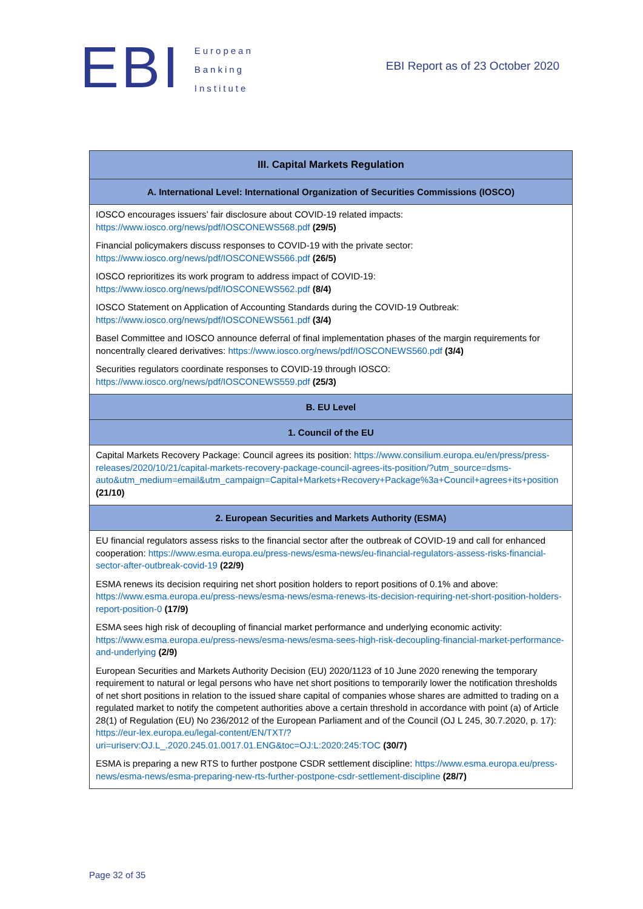EBI
European
Banking
Institute
EBI Report as of 23 October 2020
| III. Capital Markets Regulation |
| --- |
| A. International Level: International Organization of Securities Commissions (IOSCO) |
| IOSCO encourages issuers’ fair disclosure about COVID-19 related impacts: https://www.iosco.org/news/pdf/IOSCONEWS568.pdf (29/5) Financial policymakers discuss responses to COVID-19 with the private sector: https://www.iosco.org/news/pdf/IOSCONEWS566.pdf (26/5) IOSCO reprioritizes its work program to address impact of COVID-19: https://www.iosco.org/news/pdf/IOSCONEWS562.pdf (8/4) IOSCO Statement on Application of Accounting Standards during the COVID-19 Outbreak: https://www.iosco.org/news/pdf/IOSCONEWS561.pdf (3/4) Basel Committee and IOSCO announce deferral of final implementation phases of the margin requirements for noncentrally cleared derivatives: https://www.iosco.org/news/pdf/IOSCONEWS560.pdf (3/4) Securities regulators coordinate responses to COVID-19 through IOSCO: https://www.iosco.org/news/pdf/IOSCONEWS559.pdf (25/3) |
| B. EU Level |
| 1. Council of the EU |
| Capital Markets Recovery Package: Council agrees its position: https://www.consilium.europa.eu/en/press/press-releases/2020/10/21/capital-markets-recovery-package-council-agrees-its-position/?utm_source=dsms-auto&utm_medium=email&utm_campaign=Capital+Markets+Recovery+Package%3a+Council+agrees+its+position (21/10) |
| 2. European Securities and Markets Authority (ESMA) |
| EU financial regulators assess risks to the financial sector after the outbreak of COVID-19 and call for enhanced cooperation: https://www.esma.europa.eu/press-news/esma-news/eu-financial-regulators-assess-risks-financial-sector-after-outbreak-covid-19 (22/9) ESMA renews its decision requiring net short position holders to report positions of 0.1% and above: https://www.esma.europa.eu/press-news/esma-news/esma-renews-its-decision-requiring-net-short-position-holders-report-position-0 (17/9) ESMA sees high risk of decoupling of financial market performance and underlying economic activity: https://www.esma.europa.eu/press-news/esma-news/esma-sees-high-risk-decoupling-financial-market-performance-and-underlying (2/9) European Securities and Markets Authority Decision (EU) 2020/1123 of 10 June 2020 renewing the temporary requirement to natural or legal persons who have net short positions to temporarily lower the notification thresholds of net short positions in relation to the issued share capital of companies whose shares are admitted to trading on a regulated market to notify the competent authorities above a certain threshold in accordance with point (a) of Article 28(1) of Regulation (EU) No 236/2012 of the European Parliament and of the Council (OJ L 245, 30.7.2020, p. 17): https://eur-lex.europa.eu/legal-content/EN/TXT/?uri=uriserv:OJ.L_.2020.245.01.0017.01.ENG&toc=OJ:L:2020:245:TOC (30/7) ESMA is preparing a new RTS to further postpone CSDR settlement discipline: https://www.esma.europa.eu/press-news/esma-news/esma-preparing-new-rts-further-postpone-csdr-settlement-discipline (28/7) |
Page 32 of 35